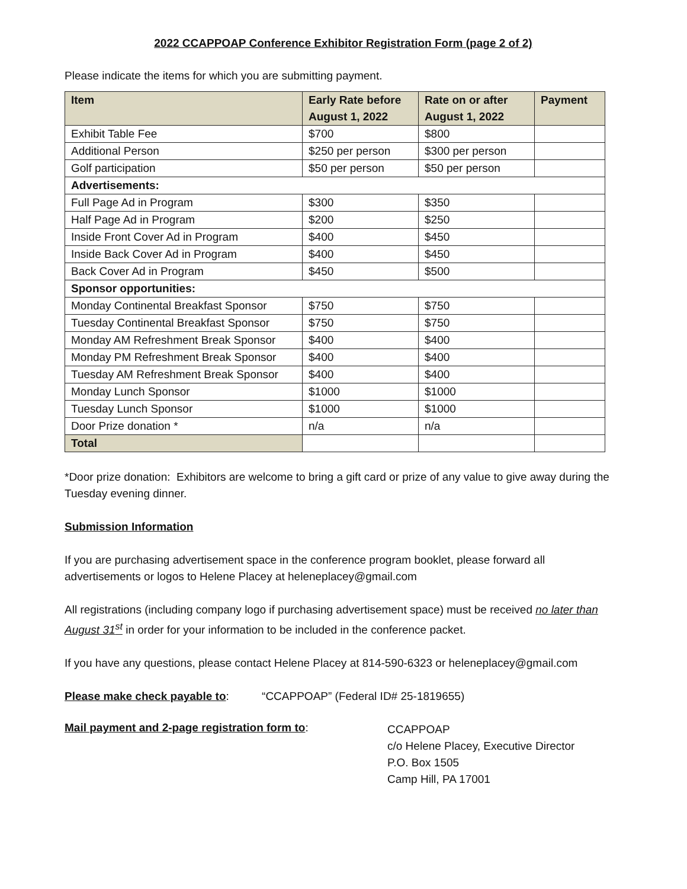2022 CCAPPOAP Conference Exhibitor Registration Form (page 2 of 2)
Please indicate the items for which you are submitting payment.
| Item | Early Rate before August 1, 2022 | Rate on or after August 1, 2022 | Payment |
| --- | --- | --- | --- |
| Exhibit Table Fee | $700 | $800 | |
| Additional Person | $250 per person | $300 per person | |
| Golf participation | $50 per person | $50 per person | |
| Advertisements: | | | |
| Full Page Ad in Program | $300 | $350 | |
| Half Page Ad in Program | $200 | $250 | |
| Inside Front Cover Ad in Program | $400 | $450 | |
| Inside Back Cover Ad in Program | $400 | $450 | |
| Back Cover Ad in Program | $450 | $500 | |
| Sponsor opportunities: | | | |
| Monday Continental Breakfast Sponsor | $750 | $750 | |
| Tuesday Continental Breakfast Sponsor | $750 | $750 | |
| Monday AM Refreshment Break Sponsor | $400 | $400 | |
| Monday PM Refreshment Break Sponsor | $400 | $400 | |
| Tuesday AM Refreshment Break Sponsor | $400 | $400 | |
| Monday Lunch Sponsor | $1000 | $1000 | |
| Tuesday Lunch Sponsor | $1000 | $1000 | |
| Door Prize donation * | n/a | n/a | |
| Total | | | |
*Door prize donation: Exhibitors are welcome to bring a gift card or prize of any value to give away during the Tuesday evening dinner.
Submission Information
If you are purchasing advertisement space in the conference program booklet, please forward all advertisements or logos to Helene Placey at heleneplacey@gmail.com
All registrations (including company logo if purchasing advertisement space) must be received no later than August 31<sup>st</sup> in order for your information to be included in the conference packet.
If you have any questions, please contact Helene Placey at 814-590-6323 or heleneplacey@gmail.com
Please make check payable to: “CCAPPOAP” (Federal ID# 25-1819655)
Mail payment and 2-page registration form to:
CCAPPOAP
c/o Helene Placey, Executive Director
P.O. Box 1505
Camp Hill, PA 17001